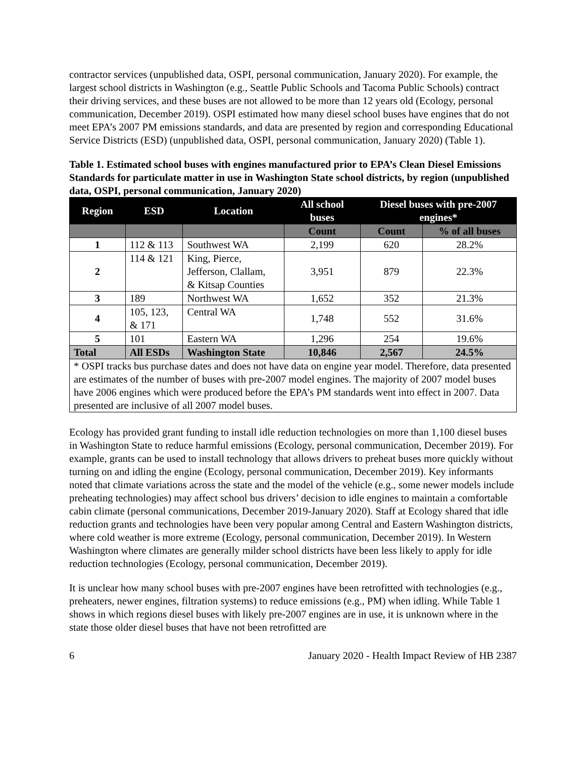contractor services (unpublished data, OSPI, personal communication, January 2020). For example, the largest school districts in Washington (e.g., Seattle Public Schools and Tacoma Public Schools) contract their driving services, and these buses are not allowed to be more than 12 years old (Ecology, personal communication, December 2019). OSPI estimated how many diesel school buses have engines that do not meet EPA’s 2007 PM emissions standards, and data are presented by region and corresponding Educational Service Districts (ESD) (unpublished data, OSPI, personal communication, January 2020) (Table 1).
Table 1. Estimated school buses with engines manufactured prior to EPA’s Clean Diesel Emissions Standards for particulate matter in use in Washington State school districts, by region (unpublished data, OSPI, personal communication, January 2020)
| Region | ESD | Location | All school buses | Diesel buses with pre-2007 engines* | |
| --- | --- | --- | --- | --- | --- |
| | | | Count | Count | % of all buses |
| 1 | 112 & 113 | Southwest WA | 2,199 | 620 | 28.2% |
| 2 | 114 & 121 | King, Pierce, Jefferson, Clallam, & Kitsap Counties | 3,951 | 879 | 22.3% |
| 3 | 189 | Northwest WA | 1,652 | 352 | 21.3% |
| 4 | 105, 123, & 171 | Central WA | 1,748 | 552 | 31.6% |
| 5 | 101 | Eastern WA | 1,296 | 254 | 19.6% |
| Total | All ESDs | Washington State | 10,846 | 2,567 | 24.5% |
| * OSPI tracks bus purchase dates and does not have data on engine year model. Therefore, data presented are estimates of the number of buses with pre-2007 model engines. The majority of 2007 model buses have 2006 engines which were produced before the EPA’s PM standards went into effect in 2007. Data presented are inclusive of all 2007 model buses. | | | | | |
Ecology has provided grant funding to install idle reduction technologies on more than 1,100 diesel buses in Washington State to reduce harmful emissions (Ecology, personal communication, December 2019). For example, grants can be used to install technology that allows drivers to preheat buses more quickly without turning on and idling the engine (Ecology, personal communication, December 2019). Key informants noted that climate variations across the state and the model of the vehicle (e.g., some newer models include preheating technologies) may affect school bus drivers’ decision to idle engines to maintain a comfortable cabin climate (personal communications, December 2019-January 2020). Staff at Ecology shared that idle reduction grants and technologies have been very popular among Central and Eastern Washington districts, where cold weather is more extreme (Ecology, personal communication, December 2019). In Western Washington where climates are generally milder school districts have been less likely to apply for idle reduction technologies (Ecology, personal communication, December 2019).
It is unclear how many school buses with pre-2007 engines have been retrofitted with technologies (e.g., preheaters, newer engines, filtration systems) to reduce emissions (e.g., PM) when idling. While Table 1 shows in which regions diesel buses with likely pre-2007 engines are in use, it is unknown where in the state those older diesel buses that have not been retrofitted are
6 January 2020 - Health Impact Review of HB 2387